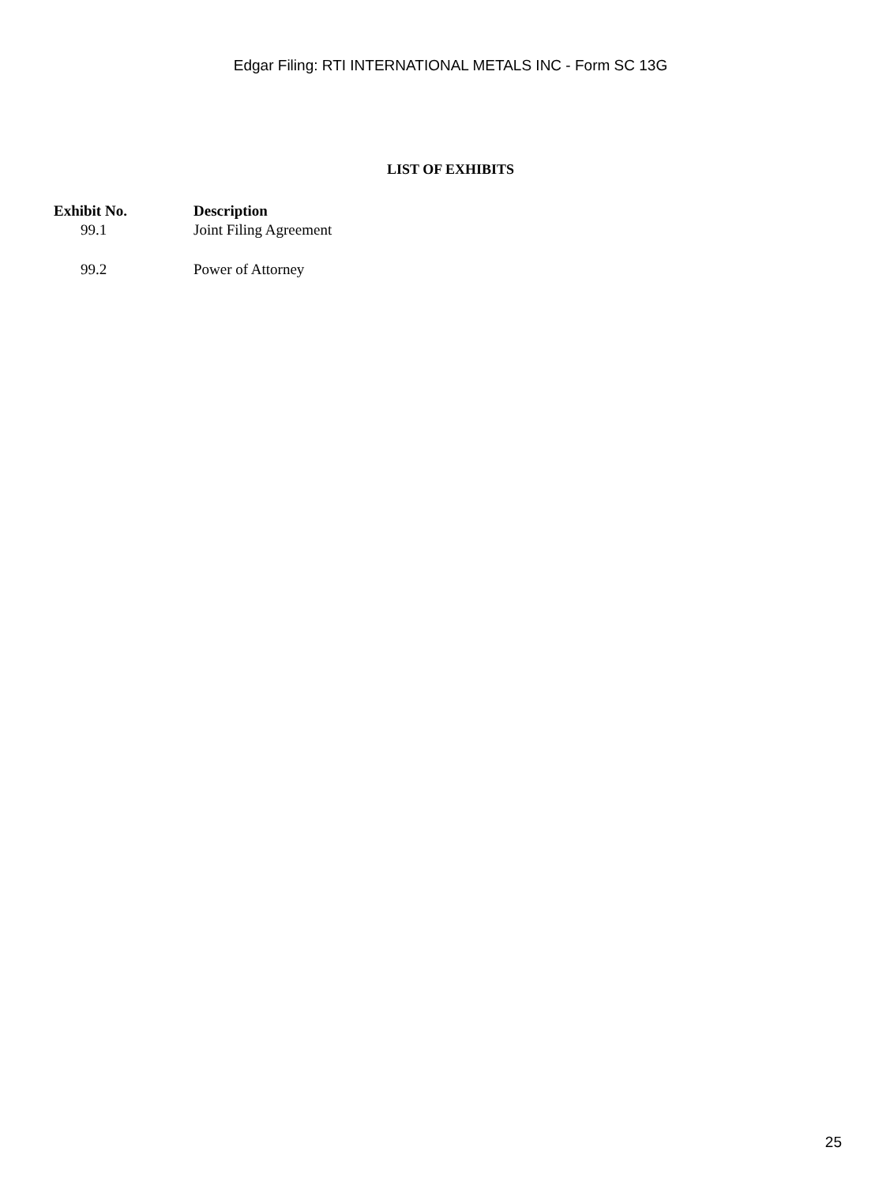Edgar Filing: RTI INTERNATIONAL METALS INC - Form SC 13G
LIST OF EXHIBITS
| Exhibit No. | Description |
| --- | --- |
| 99.1 | Joint Filing Agreement |
| 99.2 | Power of Attorney |
25